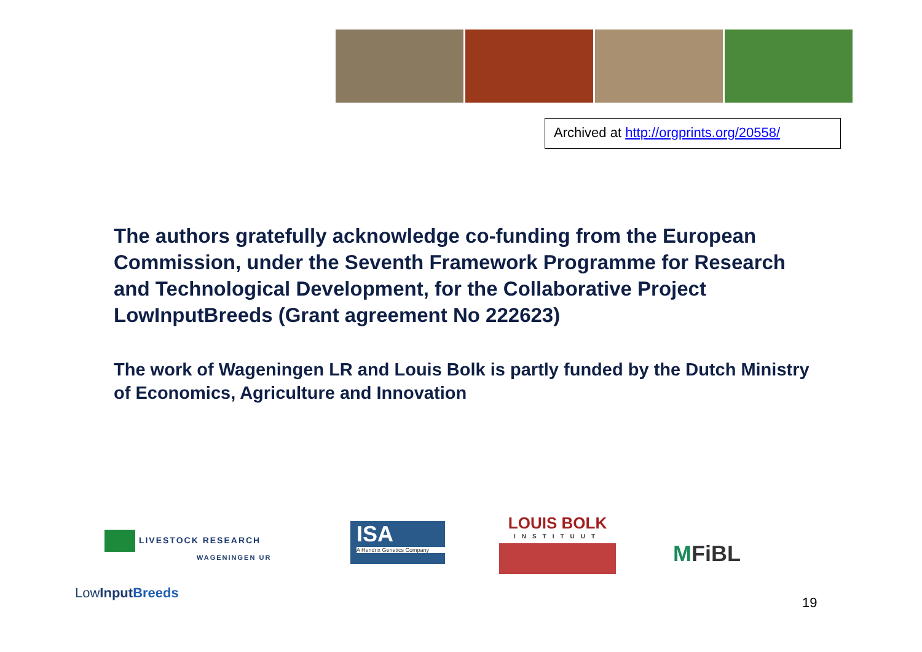Archived at http://orgprints.org/20558/
The authors gratefully acknowledge co-funding from the European Commission, under the Seventh Framework Programme for Research and Technological Development, for the Collaborative Project LowInputBreeds (Grant agreement No 222623)
The work of Wageningen LR and Louis Bolk is partly funded by the Dutch Ministry of Economics, Agriculture and Innovation
LIVESTOCK RESEARCH
WAGENINGEN UR
LowInput Breeds
ISA
A Hendrix Genetics Company
LOUIS BOLK
INSTITUUT
MFiBL
19